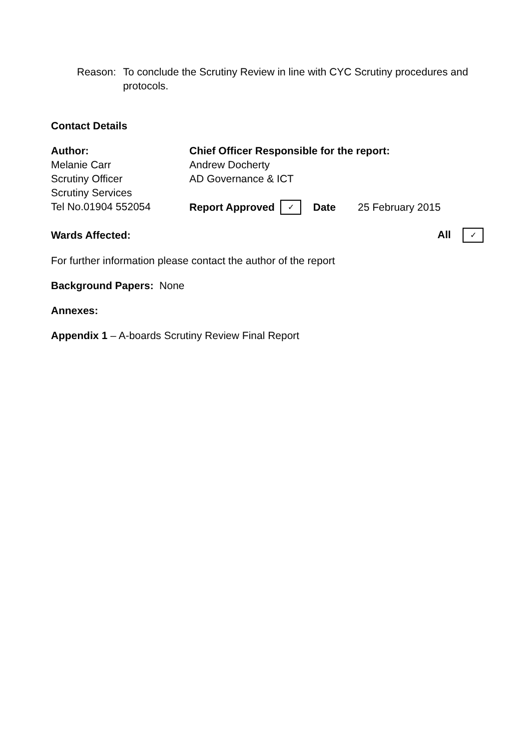Reason: To conclude the Scrutiny Review in line with CYC Scrutiny procedures and protocols.
Contact Details
Author:
Melanie Carr
Scrutiny Officer
Scrutiny Services
Tel No.01904 552054
Chief Officer Responsible for the report:
Andrew Docherty
AD Governance & ICT
Report Approved ✓ Date 25 February 2015
Wards Affected: All ✓
For further information please contact the author of the report
Background Papers: None
Annexes:
Appendix 1 – A-boards Scrutiny Review Final Report